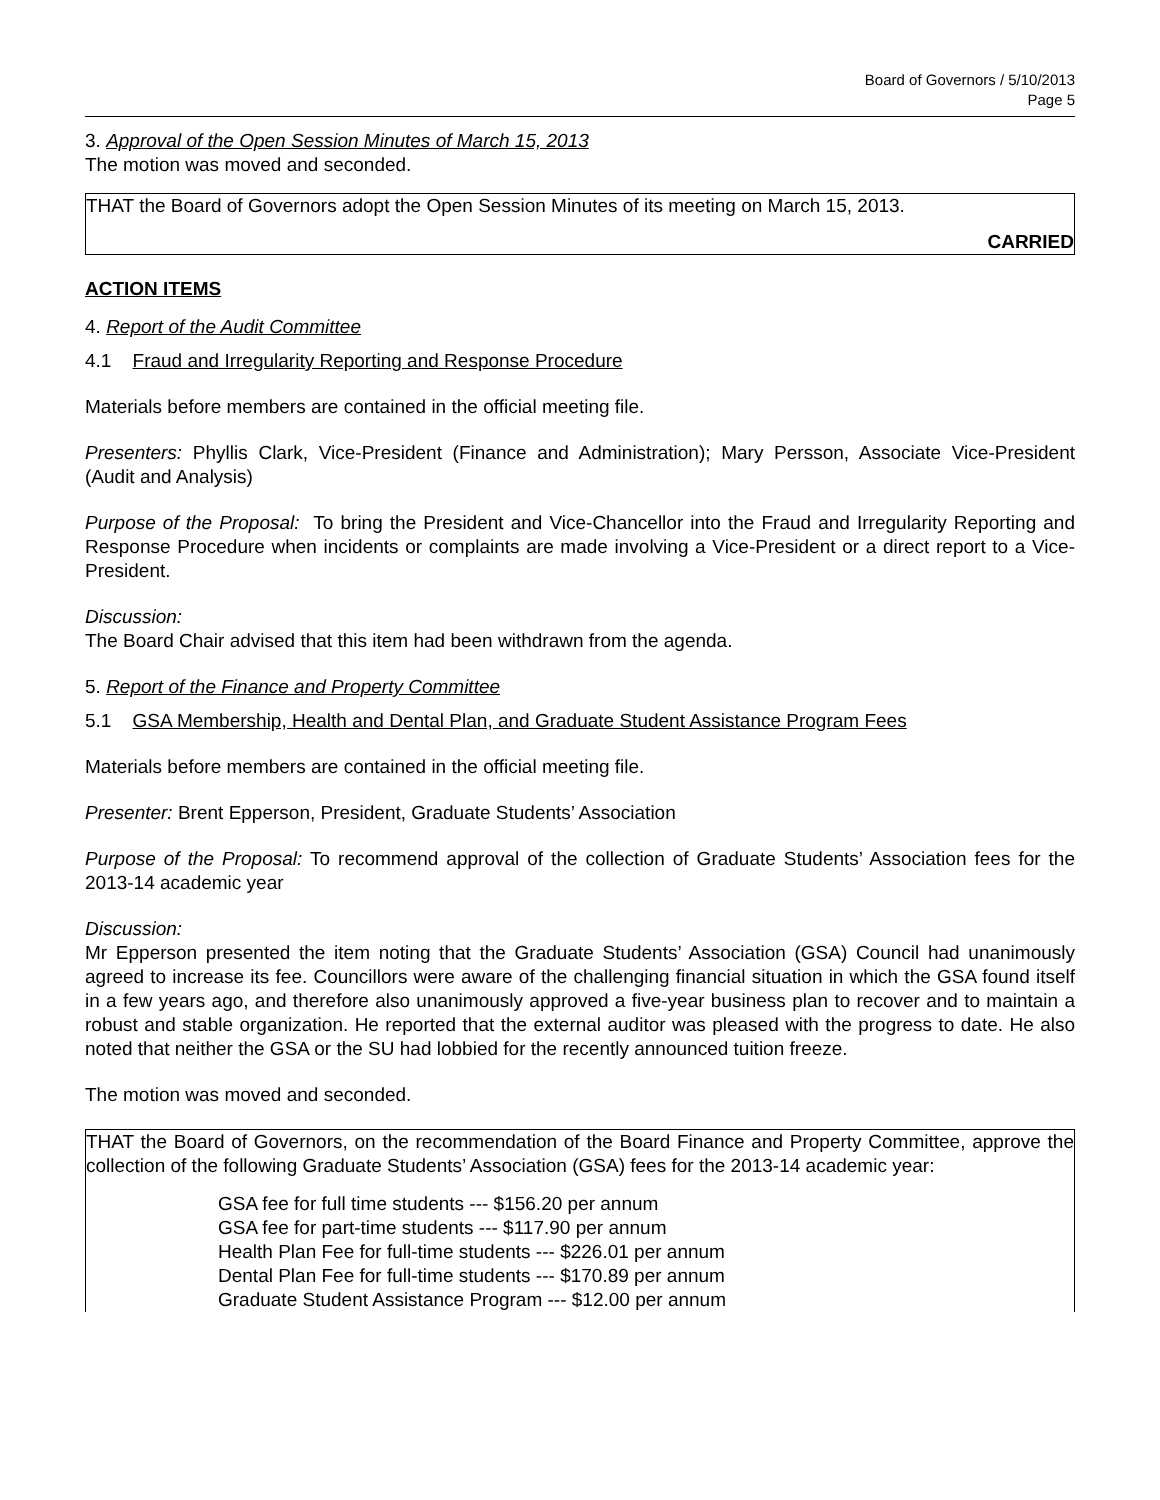Board of Governors / 5/10/2013
Page 5
3. Approval of the Open Session Minutes of March 15, 2013
The motion was moved and seconded.
THAT the Board of Governors adopt the Open Session Minutes of its meeting on March 15, 2013.
CARRIED
ACTION ITEMS
4. Report of the Audit Committee
4.1 Fraud and Irregularity Reporting and Response Procedure
Materials before members are contained in the official meeting file.
Presenters: Phyllis Clark, Vice-President (Finance and Administration); Mary Persson, Associate Vice-President (Audit and Analysis)
Purpose of the Proposal: To bring the President and Vice-Chancellor into the Fraud and Irregularity Reporting and Response Procedure when incidents or complaints are made involving a Vice-President or a direct report to a Vice-President.
Discussion:
The Board Chair advised that this item had been withdrawn from the agenda.
5. Report of the Finance and Property Committee
5.1 GSA Membership, Health and Dental Plan, and Graduate Student Assistance Program Fees
Materials before members are contained in the official meeting file.
Presenter: Brent Epperson, President, Graduate Students’ Association
Purpose of the Proposal: To recommend approval of the collection of Graduate Students’ Association fees for the 2013-14 academic year
Discussion:
Mr Epperson presented the item noting that the Graduate Students’ Association (GSA) Council had unanimously agreed to increase its fee. Councillors were aware of the challenging financial situation in which the GSA found itself in a few years ago, and therefore also unanimously approved a five-year business plan to recover and to maintain a robust and stable organization. He reported that the external auditor was pleased with the progress to date. He also noted that neither the GSA or the SU had lobbied for the recently announced tuition freeze.
The motion was moved and seconded.
THAT the Board of Governors, on the recommendation of the Board Finance and Property Committee, approve the collection of the following Graduate Students’ Association (GSA) fees for the 2013-14 academic year:
GSA fee for full time students --- $156.20 per annum
GSA fee for part-time students --- $117.90 per annum
Health Plan Fee for full-time students --- $226.01 per annum
Dental Plan Fee for full-time students --- $170.89 per annum
Graduate Student Assistance Program --- $12.00 per annum